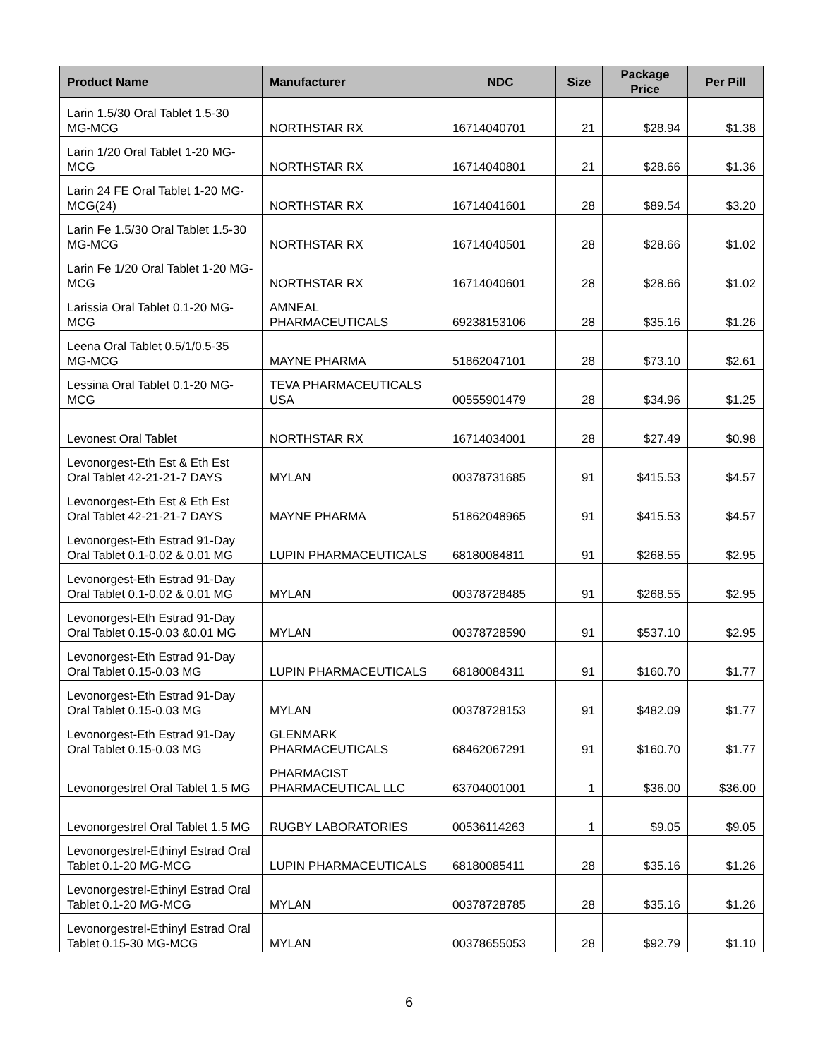| Product Name | Manufacturer | NDC | Size | Package Price | Per Pill |
| --- | --- | --- | --- | --- | --- |
| Larin 1.5/30 Oral Tablet 1.5-30 MG-MCG | NORTHSTAR RX | 16714040701 | 21 | $28.94 | $1.38 |
| Larin 1/20 Oral Tablet 1-20 MG-MCG | NORTHSTAR RX | 16714040801 | 21 | $28.66 | $1.36 |
| Larin 24 FE Oral Tablet 1-20 MG-MCG(24) | NORTHSTAR RX | 16714041601 | 28 | $89.54 | $3.20 |
| Larin Fe 1.5/30 Oral Tablet 1.5-30 MG-MCG | NORTHSTAR RX | 16714040501 | 28 | $28.66 | $1.02 |
| Larin Fe 1/20 Oral Tablet 1-20 MG-MCG | NORTHSTAR RX | 16714040601 | 28 | $28.66 | $1.02 |
| Larissia Oral Tablet 0.1-20 MG-MCG | AMNEAL PHARMACEUTICALS | 69238153106 | 28 | $35.16 | $1.26 |
| Leena Oral Tablet 0.5/1/0.5-35 MG-MCG | MAYNE PHARMA | 51862047101 | 28 | $73.10 | $2.61 |
| Lessina Oral Tablet 0.1-20 MG-MCG | TEVA PHARMACEUTICALS USA | 00555901479 | 28 | $34.96 | $1.25 |
| Levonest Oral Tablet | NORTHSTAR RX | 16714034001 | 28 | $27.49 | $0.98 |
| Levonorgest-Eth Est & Eth Est Oral Tablet 42-21-21-7 DAYS | MYLAN | 00378731685 | 91 | $415.53 | $4.57 |
| Levonorgest-Eth Est & Eth Est Oral Tablet 42-21-21-7 DAYS | MAYNE PHARMA | 51862048965 | 91 | $415.53 | $4.57 |
| Levonorgest-Eth Estrad 91-Day Oral Tablet 0.1-0.02 & 0.01 MG | LUPIN PHARMACEUTICALS | 68180084811 | 91 | $268.55 | $2.95 |
| Levonorgest-Eth Estrad 91-Day Oral Tablet 0.1-0.02 & 0.01 MG | MYLAN | 00378728485 | 91 | $268.55 | $2.95 |
| Levonorgest-Eth Estrad 91-Day Oral Tablet 0.15-0.03 &0.01 MG | MYLAN | 00378728590 | 91 | $537.10 | $2.95 |
| Levonorgest-Eth Estrad 91-Day Oral Tablet 0.15-0.03 MG | LUPIN PHARMACEUTICALS | 68180084311 | 91 | $160.70 | $1.77 |
| Levonorgest-Eth Estrad 91-Day Oral Tablet 0.15-0.03 MG | MYLAN | 00378728153 | 91 | $482.09 | $1.77 |
| Levonorgest-Eth Estrad 91-Day Oral Tablet 0.15-0.03 MG | GLENMARK PHARMACEUTICALS | 68462067291 | 91 | $160.70 | $1.77 |
| Levonorgestrel Oral Tablet 1.5 MG | PHARMACIST PHARMACEUTICAL LLC | 63704001001 | 1 | $36.00 | $36.00 |
| Levonorgestrel Oral Tablet 1.5 MG | RUGBY LABORATORIES | 00536114263 | 1 | $9.05 | $9.05 |
| Levonorgestrel-Ethinyl Estrad Oral Tablet 0.1-20 MG-MCG | LUPIN PHARMACEUTICALS | 68180085411 | 28 | $35.16 | $1.26 |
| Levonorgestrel-Ethinyl Estrad Oral Tablet 0.1-20 MG-MCG | MYLAN | 00378728785 | 28 | $35.16 | $1.26 |
| Levonorgestrel-Ethinyl Estrad Oral Tablet 0.15-30 MG-MCG | MYLAN | 00378655053 | 28 | $92.79 | $1.10 |
6